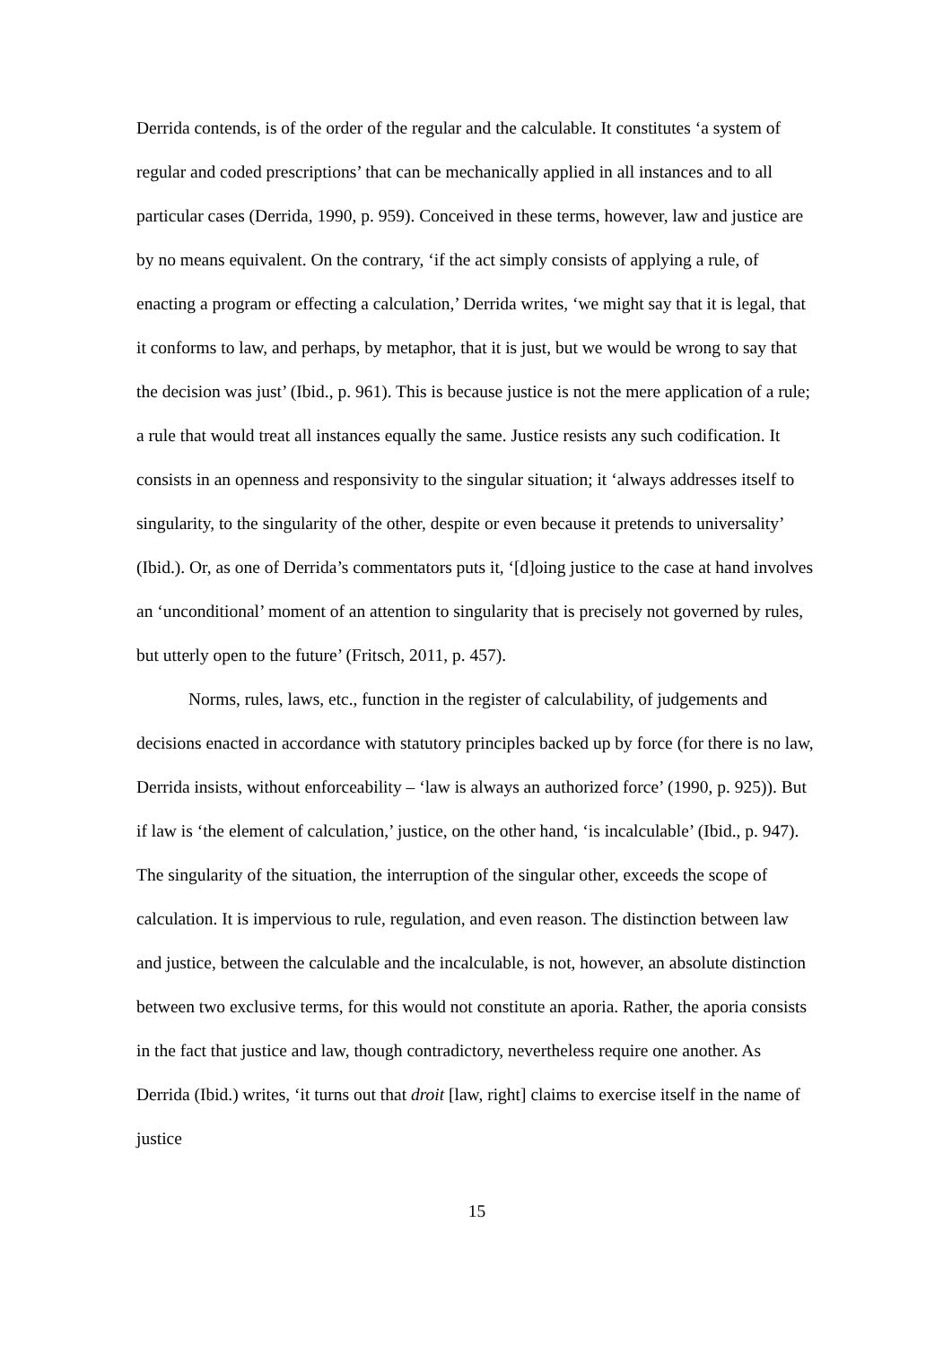Derrida contends, is of the order of the regular and the calculable. It constitutes ‘a system of regular and coded prescriptions’ that can be mechanically applied in all instances and to all particular cases (Derrida, 1990, p. 959). Conceived in these terms, however, law and justice are by no means equivalent. On the contrary, ‘if the act simply consists of applying a rule, of enacting a program or effecting a calculation,’ Derrida writes, ‘we might say that it is legal, that it conforms to law, and perhaps, by metaphor, that it is just, but we would be wrong to say that the decision was just’ (Ibid., p. 961). This is because justice is not the mere application of a rule; a rule that would treat all instances equally the same. Justice resists any such codification. It consists in an openness and responsivity to the singular situation; it ‘always addresses itself to singularity, to the singularity of the other, despite or even because it pretends to universality’ (Ibid.). Or, as one of Derrida’s commentators puts it, ‘[d]oing justice to the case at hand involves an ‘unconditional’ moment of an attention to singularity that is precisely not governed by rules, but utterly open to the future’ (Fritsch, 2011, p. 457).
Norms, rules, laws, etc., function in the register of calculability, of judgements and decisions enacted in accordance with statutory principles backed up by force (for there is no law, Derrida insists, without enforceability – ‘law is always an authorized force’ (1990, p. 925)). But if law is ‘the element of calculation,’ justice, on the other hand, ‘is incalculable’ (Ibid., p. 947). The singularity of the situation, the interruption of the singular other, exceeds the scope of calculation. It is impervious to rule, regulation, and even reason. The distinction between law and justice, between the calculable and the incalculable, is not, however, an absolute distinction between two exclusive terms, for this would not constitute an aporia. Rather, the aporia consists in the fact that justice and law, though contradictory, nevertheless require one another. As Derrida (Ibid.) writes, ‘it turns out that droit [law, right] claims to exercise itself in the name of justice
15